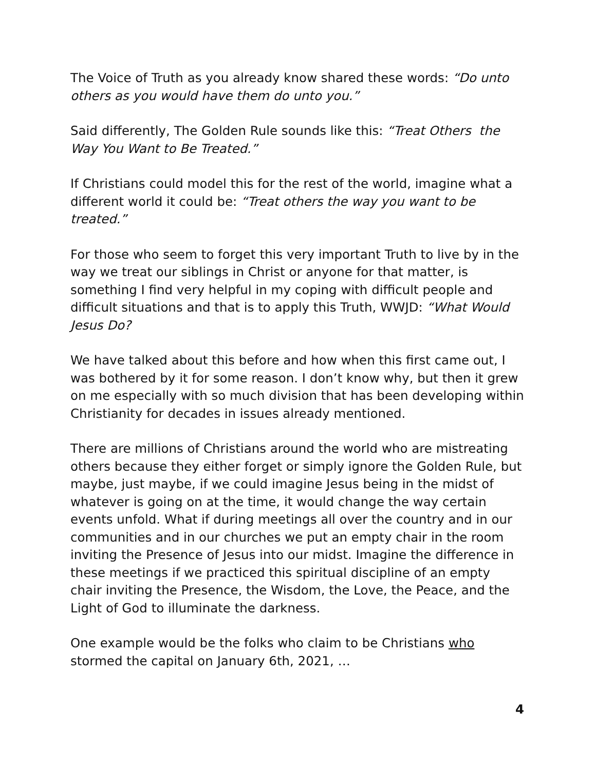The Voice of Truth as you already know shared these words: “Do unto others as you would have them do unto you.”
Said differently, The Golden Rule sounds like this: “Treat Others the Way You Want to Be Treated.”
If Christians could model this for the rest of the world, imagine what a different world it could be: “Treat others the way you want to be treated.”
For those who seem to forget this very important Truth to live by in the way we treat our siblings in Christ or anyone for that matter, is something I find very helpful in my coping with difficult people and difficult situations and that is to apply this Truth, WWJD: “What Would Jesus Do?
We have talked about this before and how when this first came out, I was bothered by it for some reason. I don’t know why, but then it grew on me especially with so much division that has been developing within Christianity for decades in issues already mentioned.
There are millions of Christians around the world who are mistreating others because they either forget or simply ignore the Golden Rule, but maybe, just maybe, if we could imagine Jesus being in the midst of whatever is going on at the time, it would change the way certain events unfold. What if during meetings all over the country and in our communities and in our churches we put an empty chair in the room inviting the Presence of Jesus into our midst. Imagine the difference in these meetings if we practiced this spiritual discipline of an empty chair inviting the Presence, the Wisdom, the Love, the Peace, and the Light of God to illuminate the darkness.
One example would be the folks who claim to be Christians who stormed the capital on January 6th, 2021, …
4